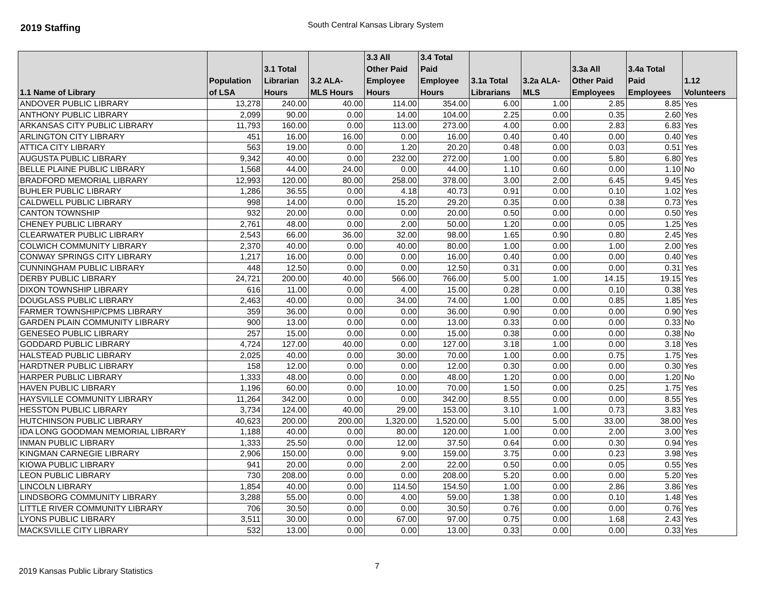2019 Staffing
South Central Kansas Library System
| 1.1 Name of Library | Population of LSA | 3.1 Total Librarian Hours | 3.2 ALA- MLS Hours | 3.3 All Other Paid Employee Hours | 3.4 Total Paid Employee Hours | 3.1a Total Librarians | 3.2a ALA- MLS | 3.3a All Other Paid Employees | 3.4a Total Paid Employees | 1.12 Volunteers |
| --- | --- | --- | --- | --- | --- | --- | --- | --- | --- | --- |
| ANDOVER PUBLIC LIBRARY | 13,278 | 240.00 | 40.00 | 114.00 | 354.00 | 6.00 | 1.00 | 2.85 | 8.85 | Yes |
| ANTHONY PUBLIC LIBRARY | 2,099 | 90.00 | 0.00 | 14.00 | 104.00 | 2.25 | 0.00 | 0.35 | 2.60 | Yes |
| ARKANSAS CITY PUBLIC LIBRARY | 11,793 | 160.00 | 0.00 | 113.00 | 273.00 | 4.00 | 0.00 | 2.83 | 6.83 | Yes |
| ARLINGTON CITY LIBRARY | 451 | 16.00 | 16.00 | 0.00 | 16.00 | 0.40 | 0.40 | 0.00 | 0.40 | Yes |
| ATTICA CITY LIBRARY | 563 | 19.00 | 0.00 | 1.20 | 20.20 | 0.48 | 0.00 | 0.03 | 0.51 | Yes |
| AUGUSTA PUBLIC LIBRARY | 9,342 | 40.00 | 0.00 | 232.00 | 272.00 | 1.00 | 0.00 | 5.80 | 6.80 | Yes |
| BELLE PLAINE PUBLIC LIBRARY | 1,568 | 44.00 | 24.00 | 0.00 | 44.00 | 1.10 | 0.60 | 0.00 | 1.10 | No |
| BRADFORD MEMORIAL LIBRARY | 12,993 | 120.00 | 80.00 | 258.00 | 378.00 | 3.00 | 2.00 | 6.45 | 9.45 | Yes |
| BUHLER PUBLIC LIBRARY | 1,286 | 36.55 | 0.00 | 4.18 | 40.73 | 0.91 | 0.00 | 0.10 | 1.02 | Yes |
| CALDWELL PUBLIC LIBRARY | 998 | 14.00 | 0.00 | 15.20 | 29.20 | 0.35 | 0.00 | 0.38 | 0.73 | Yes |
| CANTON TOWNSHIP | 932 | 20.00 | 0.00 | 0.00 | 20.00 | 0.50 | 0.00 | 0.00 | 0.50 | Yes |
| CHENEY PUBLIC LIBRARY | 2,761 | 48.00 | 0.00 | 2.00 | 50.00 | 1.20 | 0.00 | 0.05 | 1.25 | Yes |
| CLEARWATER PUBLIC LIBRARY | 2,543 | 66.00 | 36.00 | 32.00 | 98.00 | 1.65 | 0.90 | 0.80 | 2.45 | Yes |
| COLWICH COMMUNITY LIBRARY | 2,370 | 40.00 | 0.00 | 40.00 | 80.00 | 1.00 | 0.00 | 1.00 | 2.00 | Yes |
| CONWAY SPRINGS CITY LIBRARY | 1,217 | 16.00 | 0.00 | 0.00 | 16.00 | 0.40 | 0.00 | 0.00 | 0.40 | Yes |
| CUNNINGHAM PUBLIC LIBRARY | 448 | 12.50 | 0.00 | 0.00 | 12.50 | 0.31 | 0.00 | 0.00 | 0.31 | Yes |
| DERBY PUBLIC LIBRARY | 24,721 | 200.00 | 40.00 | 566.00 | 766.00 | 5.00 | 1.00 | 14.15 | 19.15 | Yes |
| DIXON TOWNSHIP LIBRARY | 616 | 11.00 | 0.00 | 4.00 | 15.00 | 0.28 | 0.00 | 0.10 | 0.38 | Yes |
| DOUGLASS PUBLIC LIBRARY | 2,463 | 40.00 | 0.00 | 34.00 | 74.00 | 1.00 | 0.00 | 0.85 | 1.85 | Yes |
| FARMER TOWNSHIP/CPMS LIBRARY | 359 | 36.00 | 0.00 | 0.00 | 36.00 | 0.90 | 0.00 | 0.00 | 0.90 | Yes |
| GARDEN PLAIN COMMUNITY LIBRARY | 900 | 13.00 | 0.00 | 0.00 | 13.00 | 0.33 | 0.00 | 0.00 | 0.33 | No |
| GENESEO PUBLIC LIBRARY | 257 | 15.00 | 0.00 | 0.00 | 15.00 | 0.38 | 0.00 | 0.00 | 0.38 | No |
| GODDARD PUBLIC LIBRARY | 4,724 | 127.00 | 40.00 | 0.00 | 127.00 | 3.18 | 1.00 | 0.00 | 3.18 | Yes |
| HALSTEAD PUBLIC LIBRARY | 2,025 | 40.00 | 0.00 | 30.00 | 70.00 | 1.00 | 0.00 | 0.75 | 1.75 | Yes |
| HARDTNER PUBLIC LIBRARY | 158 | 12.00 | 0.00 | 0.00 | 12.00 | 0.30 | 0.00 | 0.00 | 0.30 | Yes |
| HARPER PUBLIC LIBRARY | 1,333 | 48.00 | 0.00 | 0.00 | 48.00 | 1.20 | 0.00 | 0.00 | 1.20 | No |
| HAVEN PUBLIC LIBRARY | 1,196 | 60.00 | 0.00 | 10.00 | 70.00 | 1.50 | 0.00 | 0.25 | 1.75 | Yes |
| HAYSVILLE COMMUNITY LIBRARY | 11,264 | 342.00 | 0.00 | 0.00 | 342.00 | 8.55 | 0.00 | 0.00 | 8.55 | Yes |
| HESSTON PUBLIC LIBRARY | 3,734 | 124.00 | 40.00 | 29.00 | 153.00 | 3.10 | 1.00 | 0.73 | 3.83 | Yes |
| HUTCHINSON PUBLIC LIBRARY | 40,623 | 200.00 | 200.00 | 1,320.00 | 1,520.00 | 5.00 | 5.00 | 33.00 | 38.00 | Yes |
| IDA LONG GOODMAN MEMORIAL LIBRARY | 1,188 | 40.00 | 0.00 | 80.00 | 120.00 | 1.00 | 0.00 | 2.00 | 3.00 | Yes |
| INMAN PUBLIC LIBRARY | 1,333 | 25.50 | 0.00 | 12.00 | 37.50 | 0.64 | 0.00 | 0.30 | 0.94 | Yes |
| KINGMAN CARNEGIE LIBRARY | 2,906 | 150.00 | 0.00 | 9.00 | 159.00 | 3.75 | 0.00 | 0.23 | 3.98 | Yes |
| KIOWA PUBLIC LIBRARY | 941 | 20.00 | 0.00 | 2.00 | 22.00 | 0.50 | 0.00 | 0.05 | 0.55 | Yes |
| LEON PUBLIC LIBRARY | 730 | 208.00 | 0.00 | 0.00 | 208.00 | 5.20 | 0.00 | 0.00 | 5.20 | Yes |
| LINCOLN LIBRARY | 1,854 | 40.00 | 0.00 | 114.50 | 154.50 | 1.00 | 0.00 | 2.86 | 3.86 | Yes |
| LINDSBORG COMMUNITY LIBRARY | 3,288 | 55.00 | 0.00 | 4.00 | 59.00 | 1.38 | 0.00 | 0.10 | 1.48 | Yes |
| LITTLE RIVER COMMUNITY LIBRARY | 706 | 30.50 | 0.00 | 0.00 | 30.50 | 0.76 | 0.00 | 0.00 | 0.76 | Yes |
| LYONS PUBLIC LIBRARY | 3,511 | 30.00 | 0.00 | 67.00 | 97.00 | 0.75 | 0.00 | 1.68 | 2.43 | Yes |
| MACKSVILLE CITY LIBRARY | 532 | 13.00 | 0.00 | 0.00 | 13.00 | 0.33 | 0.00 | 0.00 | 0.33 | Yes |
2019 Kansas Public Library Statistics
7